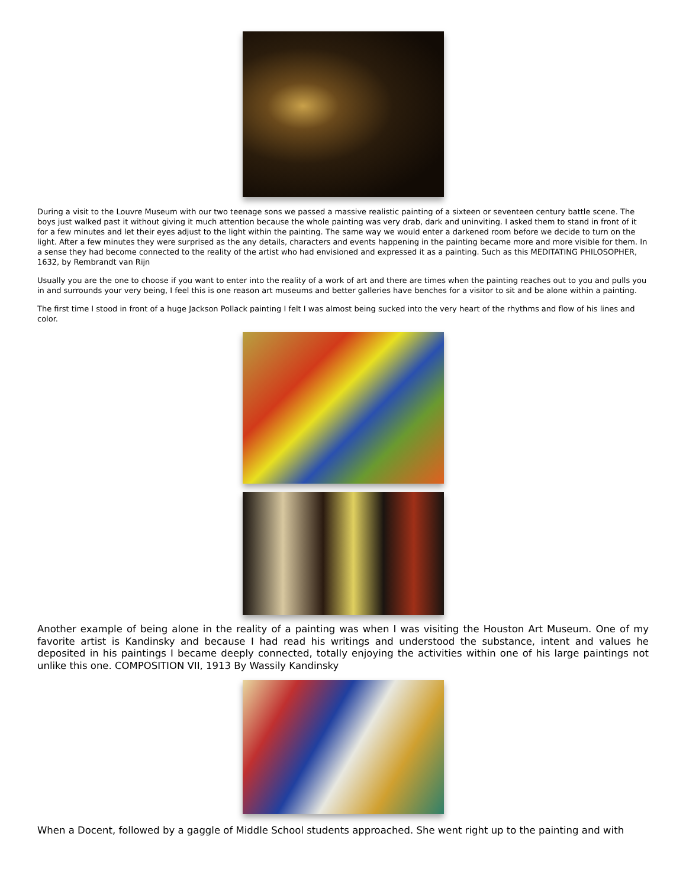During a visit to the Louvre Museum with our two teenage sons we passed a massive realistic painting of a sixteen or seventeen century battle scene. The boys just walked past it without giving it much attention because the whole painting was very drab, dark and uninviting. I asked them to stand in front of it for a few minutes and let their eyes adjust to the light within the painting. The same way we would enter a darkened room before we decide to turn on the light. After a few minutes they were surprised as the any details, characters and events happening in the painting became more and more visible for them. In a sense they had become connected to the reality of the artist who had envisioned and expressed it as a painting. Such as this MEDITATING PHILOSOPHER, 1632, by Rembrandt van Rijn
Usually you are the one to choose if you want to enter into the reality of a work of art and there are times when the painting reaches out to you and pulls you in and surrounds your very being, I feel this is one reason art museums and better galleries have benches for a visitor to sit and be alone within a painting.
The first time I stood in front of a huge Jackson Pollack painting I felt I was almost being sucked into the very heart of the rhythms and flow of his lines and color.
Another example of being alone in the reality of a painting was when I was visiting the Houston Art Museum. One of my favorite artist is Kandinsky and because I had read his writings and understood the substance, intent and values he deposited in his paintings I became deeply connected, totally enjoying the activities within one of his large paintings not unlike this one. COMPOSITION VII, 1913 By Wassily Kandinsky
When a Docent, followed by a gaggle of Middle School students approached. She went right up to the painting and with